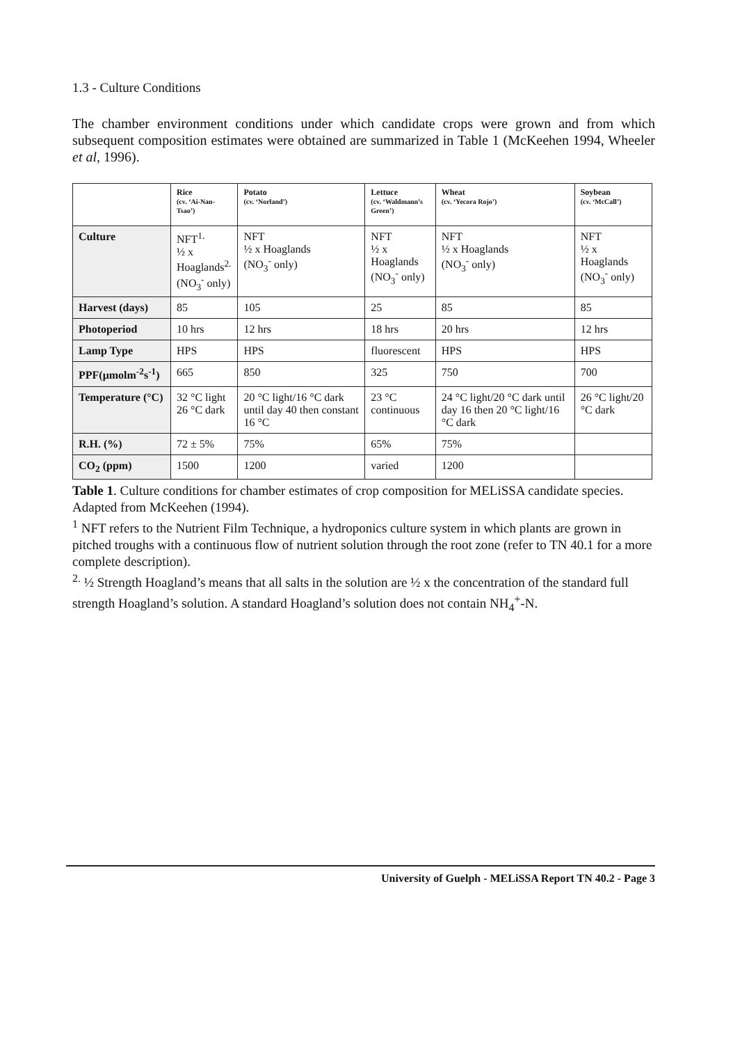1.3 - Culture Conditions
The chamber environment conditions under which candidate crops were grown and from which subsequent composition estimates were obtained are summarized in Table 1 (McKeehen 1994, Wheeler et al, 1996).
| | Rice (cv. ‘Ai-Nan-Tsao’) | Potato (cv. ‘Norland’) | Lettuce (cv. ‘Waldmann’s Green’) | Wheat (cv. ‘Yecora Rojo’) | Soybean (cv. ‘McCall’) |
| --- | --- | --- | --- | --- | --- |
| Culture | NFT<sup>1.</sup> ½ x Hoaglands<sup>2.</sup> (NO<sub>3</sub><sup>-</sup> only) | NFT ½ x Hoaglands (NO<sub>3</sub><sup>-</sup> only) | NFT ½ x Hoaglands (NO<sub>3</sub><sup>-</sup> only) | NFT ½ x Hoaglands (NO<sub>3</sub><sup>-</sup> only) | NFT ½ x Hoaglands (NO<sub>3</sub><sup>-</sup> only) |
| Harvest (days) | 85 | 105 | 25 | 85 | 85 |
| Photoperiod | 10 hrs | 12 hrs | 18 hrs | 20 hrs | 12 hrs |
| Lamp Type | HPS | HPS | fluorescent | HPS | HPS |
| PPF(μmolm<sup>-2</sup>s<sup>-1</sup>) | 665 | 850 | 325 | 750 | 700 |
| Temperature (°C) | 32 °C light 26 °C dark | 20 °C light/16 °C dark until day 40 then constant 16 °C | 23 °C continuous | 24 °C light/20 °C dark until day 16 then 20 °C light/16 °C dark | 26 °C light/20 °C dark |
| R.H. (%) | 72 ± 5% | 75% | 65% | 75% | |
| CO<sub>2</sub> (ppm) | 1500 | 1200 | varied | 1200 | |
Table 1. Culture conditions for chamber estimates of crop composition for MELiSSA candidate species. Adapted from McKeehen (1994).
<sup>1</sup> NFT refers to the Nutrient Film Technique, a hydroponics culture system in which plants are grown in pitched troughs with a continuous flow of nutrient solution through the root zone (refer to TN 40.1 for a more complete description).
<sup>2.</sup> ½ Strength Hoagland’s means that all salts in the solution are ½ x the concentration of the standard full strength Hoagland’s solution. A standard Hoagland’s solution does not contain NH<sub>4</sub><sup>+</sup>-N.
University of Guelph - MELiSSA Report TN 40.2 - Page 3